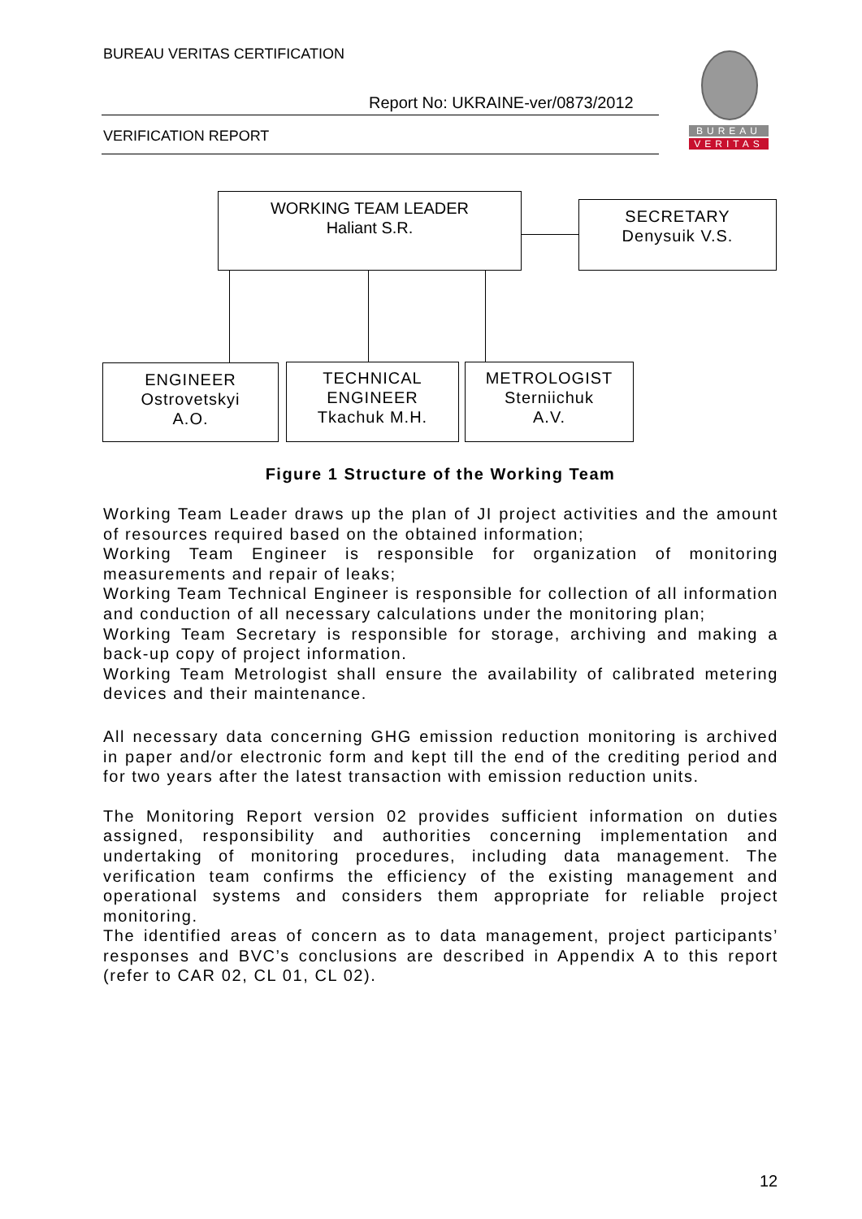BUREAU VERITAS CERTIFICATION
Report No: UKRAINE-ver/0873/2012
VERIFICATION REPORT
BUREAU
VERITAS
WORKING TEAM LEADER
Haliant S.R.
SECRETARY
Denysuik V.S.
ENGINEER
Ostrovetskyi
A.O.
TECHNICAL
ENGINEER
Tkachuk M.H.
METROLOGIST
Sterniichuk
A.V.
Figure 1 Structure of the Working Team
Working Team Leader draws up the plan of JI project activities and the amount of resources required based on the obtained information;
Working Team Engineer is responsible for organization of monitoring measurements and repair of leaks;
Working Team Technical Engineer is responsible for collection of all information and conduction of all necessary calculations under the monitoring plan;
Working Team Secretary is responsible for storage, archiving and making a back-up copy of project information.
Working Team Metrologist shall ensure the availability of calibrated metering devices and their maintenance.
All necessary data concerning GHG emission reduction monitoring is archived in paper and/or electronic form and kept till the end of the crediting period and for two years after the latest transaction with emission reduction units.
The Monitoring Report version 02 provides sufficient information on duties assigned, responsibility and authorities concerning implementation and undertaking of monitoring procedures, including data management. The verification team confirms the efficiency of the existing management and operational systems and considers them appropriate for reliable project monitoring.
The identified areas of concern as to data management, project participants’ responses and BVC’s conclusions are described in Appendix A to this report (refer to CAR 02, CL 01, CL 02).
12